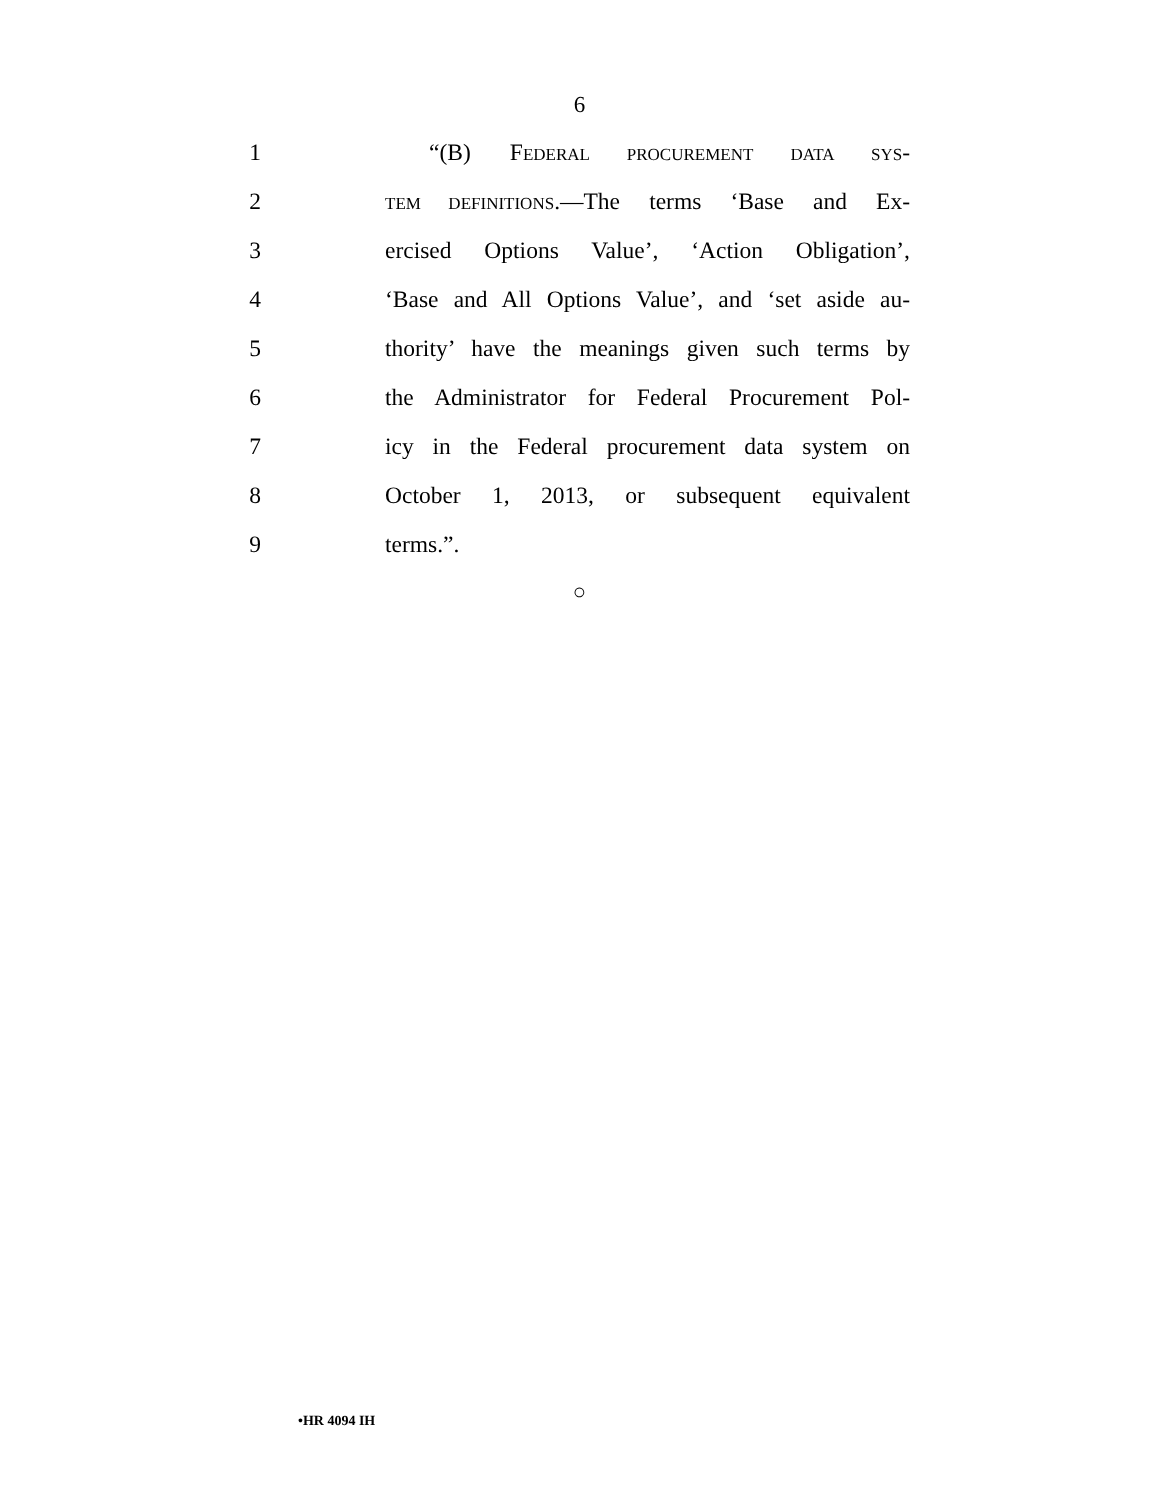6
1 “(B) FEDERAL PROCUREMENT DATA SYS-
2
TEM DEFINITIONS.—The terms ‘Base and Ex-
3
ercised Options Value’, ‘Action Obligation’,
4
‘Base and All Options Value’, and ‘set aside au-
5
thority’ have the meanings given such terms by
6
the Administrator for Federal Procurement Pol-
7
icy in the Federal procurement data system on
8
October 1, 2013, or subsequent equivalent
9 terms.”.
○
•HR 4094 IH